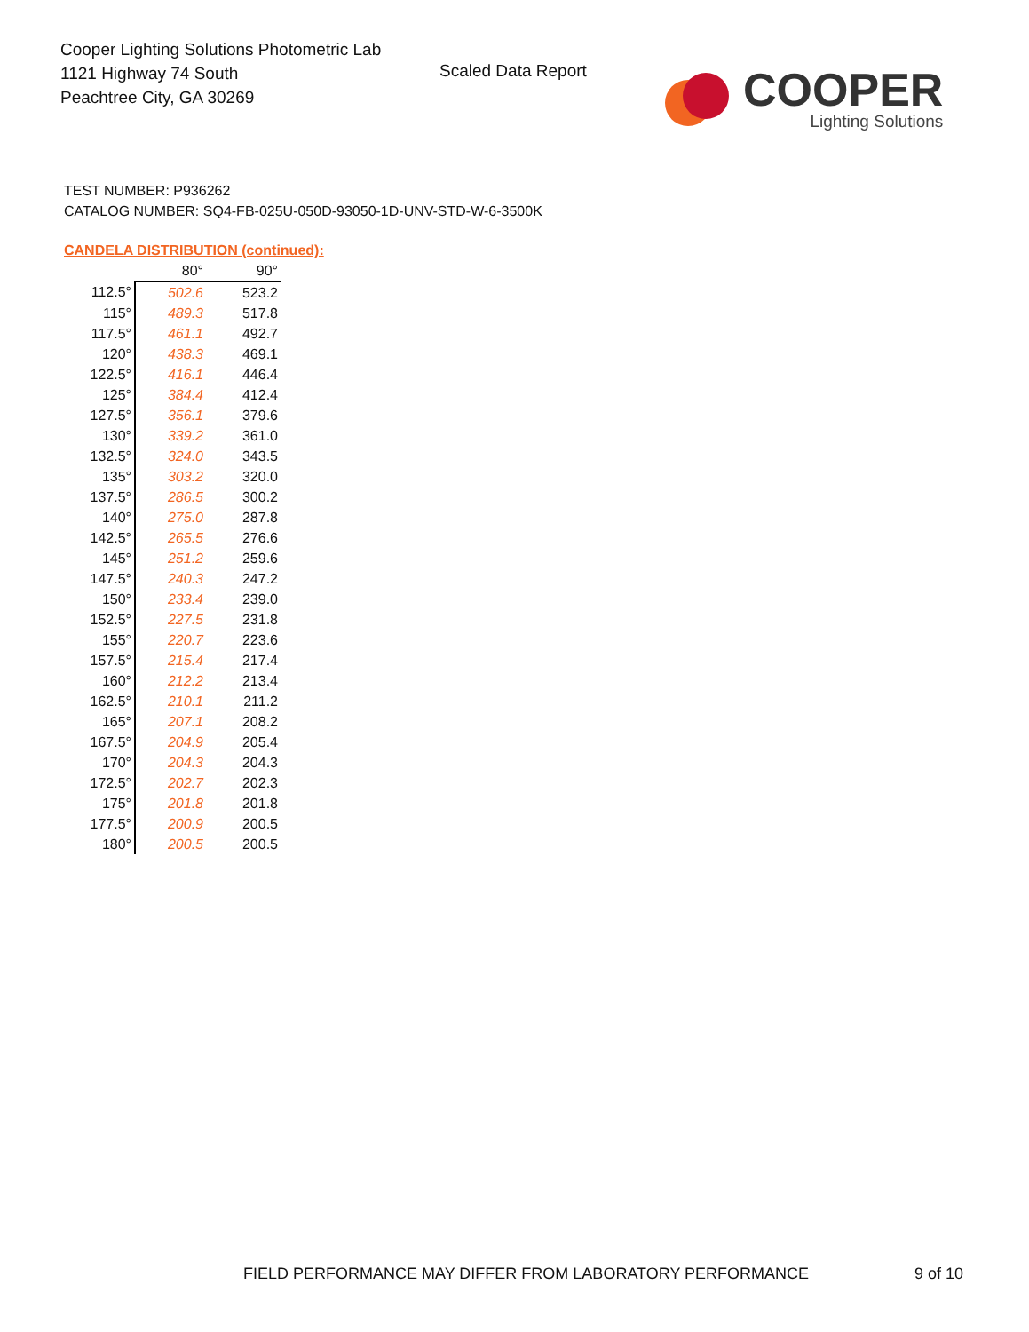Cooper Lighting Solutions Photometric Lab
1121 Highway 74 South
Peachtree City, GA 30269
Scaled Data Report
COOPER
Lighting Solutions
TEST NUMBER: P936262
CATALOG NUMBER: SQ4-FB-025U-050D-93050-1D-UNV-STD-W-6-3500K
CANDELA DISTRIBUTION (continued):
| | 80° | 90° |
| --- | --- | --- |
| 112.5° | 502.6 | 523.2 |
| 115° | 489.3 | 517.8 |
| 117.5° | 461.1 | 492.7 |
| 120° | 438.3 | 469.1 |
| 122.5° | 416.1 | 446.4 |
| 125° | 384.4 | 412.4 |
| 127.5° | 356.1 | 379.6 |
| 130° | 339.2 | 361.0 |
| 132.5° | 324.0 | 343.5 |
| 135° | 303.2 | 320.0 |
| 137.5° | 286.5 | 300.2 |
| 140° | 275.0 | 287.8 |
| 142.5° | 265.5 | 276.6 |
| 145° | 251.2 | 259.6 |
| 147.5° | 240.3 | 247.2 |
| 150° | 233.4 | 239.0 |
| 152.5° | 227.5 | 231.8 |
| 155° | 220.7 | 223.6 |
| 157.5° | 215.4 | 217.4 |
| 160° | 212.2 | 213.4 |
| 162.5° | 210.1 | 211.2 |
| 165° | 207.1 | 208.2 |
| 167.5° | 204.9 | 205.4 |
| 170° | 204.3 | 204.3 |
| 172.5° | 202.7 | 202.3 |
| 175° | 201.8 | 201.8 |
| 177.5° | 200.9 | 200.5 |
| 180° | 200.5 | 200.5 |
FIELD PERFORMANCE MAY DIFFER FROM LABORATORY PERFORMANCE
9 of 10